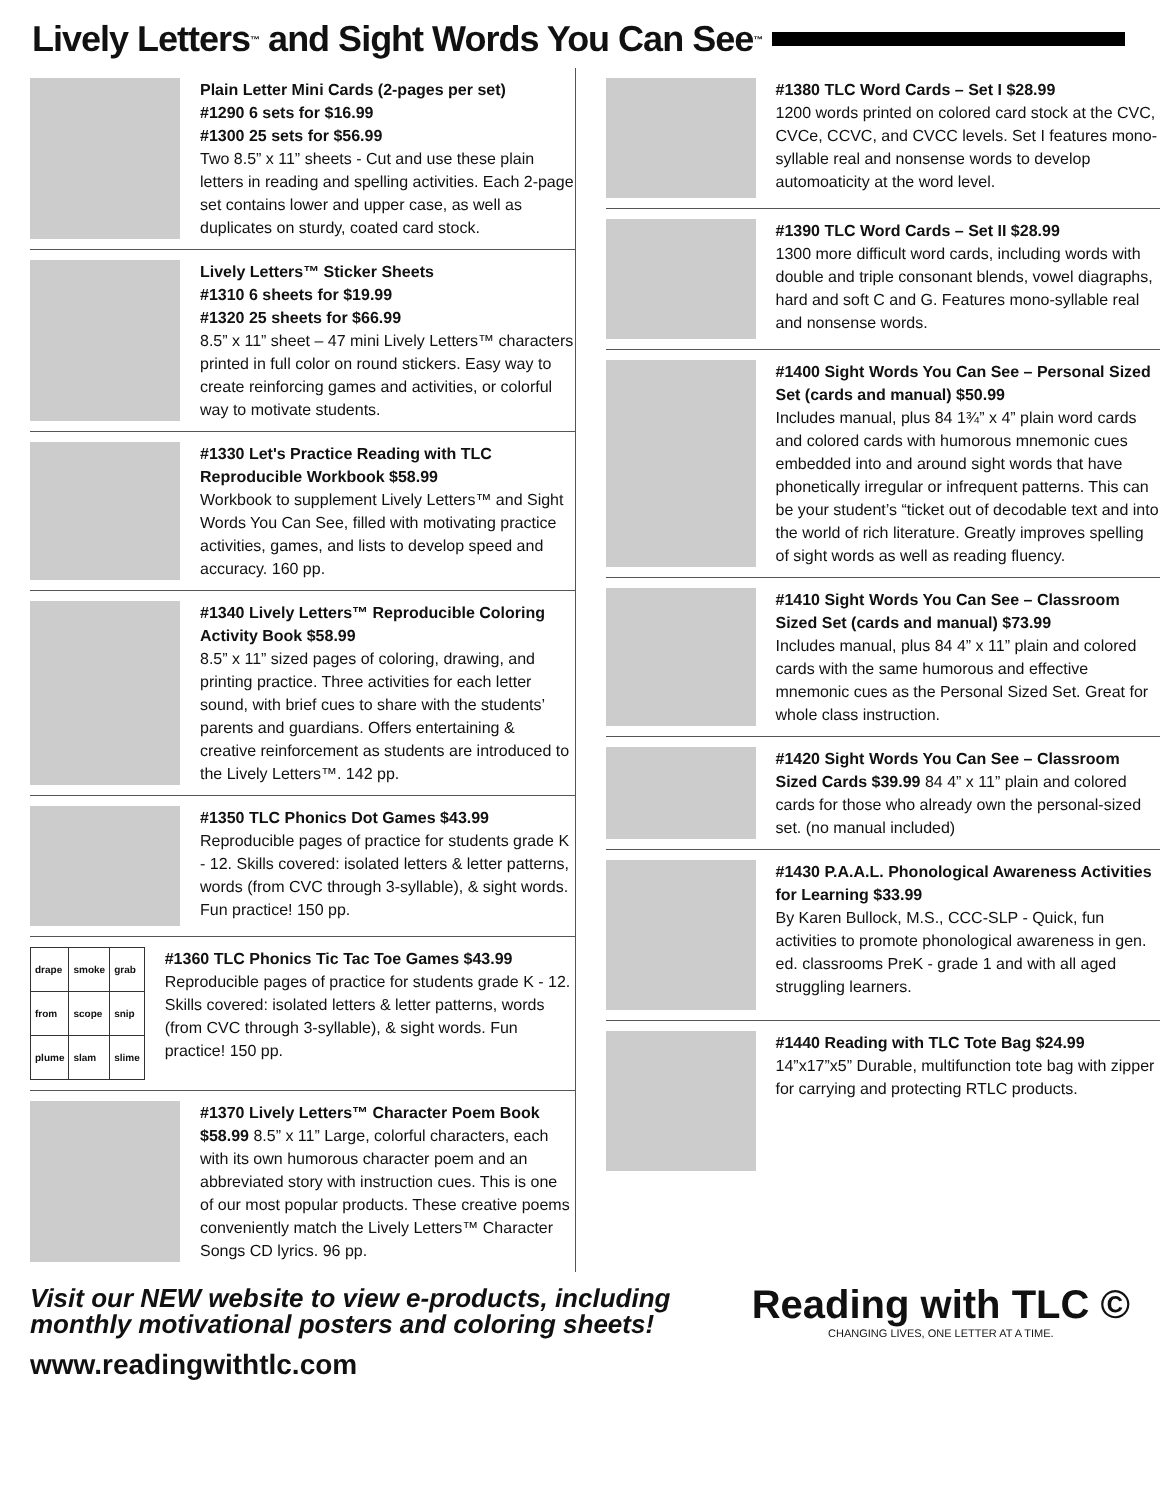Lively Letters<sup>™</sup> and Sight Words You Can See<sup>™</sup>
Plain Letter Mini Cards (2-pages per set)
#1290 6 sets for $16.99
#1300 25 sets for $56.99
Two 8.5” x 11” sheets - Cut and use these plain letters in reading and spelling activities. Each 2-page set contains lower and upper case, as well as duplicates on sturdy, coated card stock.
Lively Letters™ Sticker Sheets
#1310 6 sheets for $19.99
#1320 25 sheets for $66.99
8.5” x 11” sheet – 47 mini Lively Letters™ characters printed in full color on round stickers. Easy way to create reinforcing games and activities, or colorful way to motivate students.
#1330 Let's Practice Reading with TLC Reproducible Workbook $58.99
Workbook to supplement Lively Letters™ and Sight Words You Can See, filled with motivating practice activities, games, and lists to develop speed and accuracy. 160 pp.
#1340 Lively Letters™ Reproducible Coloring Activity Book $58.99
8.5” x 11” sized pages of coloring, drawing, and printing practice. Three activities for each letter sound, with brief cues to share with the students’ parents and guardians. Offers entertaining & creative reinforcement as students are introduced to the Lively Letters™. 142 pp.
#1350 TLC Phonics Dot Games $43.99
Reproducible pages of practice for students grade K - 12. Skills covered: isolated letters & letter patterns, words (from CVC through 3-syllable), & sight words. Fun practice! 150 pp.
| drape | smoke | grab |
| from | scope | snip |
| plume | slam | slime |
#1360 TLC Phonics Tic Tac Toe Games $43.99 Reproducible pages of practice for students grade K - 12. Skills covered: isolated letters & letter patterns, words (from CVC through 3-syllable), & sight words. Fun practice! 150 pp.
#1370 Lively Letters™ Character Poem Book $58.99 8.5” x 11” Large, colorful characters, each with its own humorous character poem and an abbreviated story with instruction cues. This is one of our most popular products. These creative poems conveniently match the Lively Letters™ Character Songs CD lyrics. 96 pp.
#1380 TLC Word Cards – Set I $28.99
1200 words printed on colored card stock at the CVC, CVCe, CCVC, and CVCC levels. Set I features mono-syllable real and nonsense words to develop automoaticity at the word level.
#1390 TLC Word Cards – Set II $28.99
1300 more difficult word cards, including words with double and triple consonant blends, vowel diagraphs, hard and soft C and G. Features mono-syllable real and nonsense words.
#1400 Sight Words You Can See – Personal Sized Set (cards and manual) $50.99
Includes manual, plus 84 1¾” x 4” plain word cards and colored cards with humorous mnemonic cues embedded into and around sight words that have phonetically irregular or infrequent patterns. This can be your student’s “ticket out of decodable text and into the world of rich literature. Greatly improves spelling of sight words as well as reading fluency.
#1410 Sight Words You Can See – Classroom Sized Set (cards and manual) $73.99
Includes manual, plus 84 4” x 11” plain and colored cards with the same humorous and effective mnemonic cues as the Personal Sized Set. Great for whole class instruction.
#1420 Sight Words You Can See – Classroom Sized Cards $39.99 84 4” x 11” plain and colored cards for those who already own the personal-sized set. (no manual included)
#1430 P.A.A.L. Phonological Awareness Activities
for Learning $33.99
By Karen Bullock, M.S., CCC-SLP - Quick, fun activities to promote phonological awareness in gen. ed. classrooms PreK - grade 1 and with all aged struggling learners.
#1440 Reading with TLC Tote Bag $24.99
14”x17”x5” Durable, multifunction tote bag with zipper for carrying and protecting RTLC products.
Visit our NEW website to view e-products, including monthly motivational posters and coloring sheets!
Reading with TLC ©
CHANGING LIVES, ONE LETTER AT A TIME.
www.readingwithtlc.com